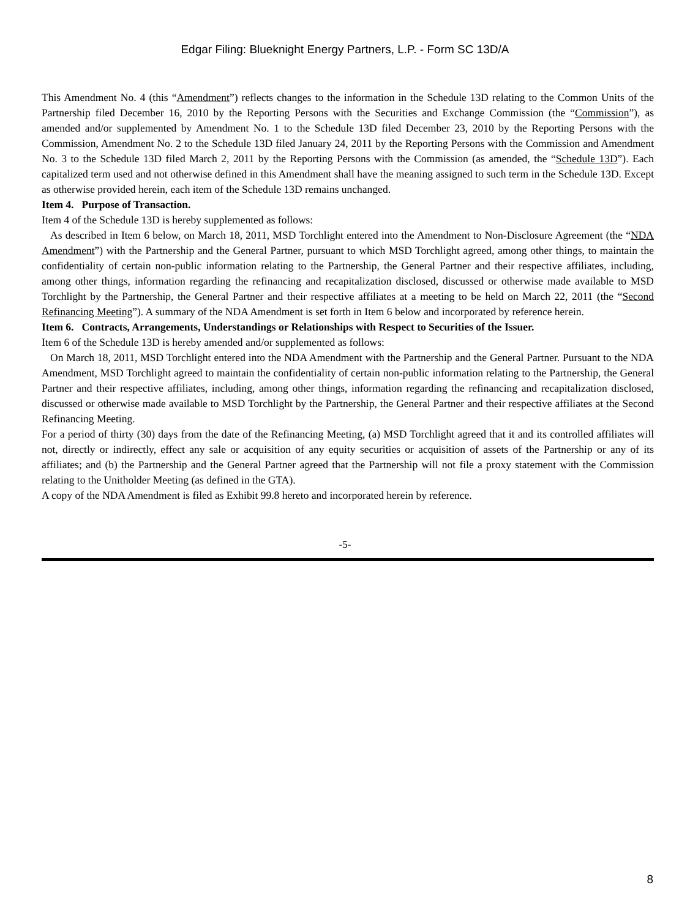Edgar Filing: Blueknight Energy Partners, L.P. - Form SC 13D/A
This Amendment No. 4 (this “Amendment”) reflects changes to the information in the Schedule 13D relating to the Common Units of the Partnership filed December 16, 2010 by the Reporting Persons with the Securities and Exchange Commission (the “Commission”), as amended and/or supplemented by Amendment No. 1 to the Schedule 13D filed December 23, 2010 by the Reporting Persons with the Commission, Amendment No. 2 to the Schedule 13D filed January 24, 2011 by the Reporting Persons with the Commission and Amendment No. 3 to the Schedule 13D filed March 2, 2011 by the Reporting Persons with the Commission (as amended, the “Schedule 13D”). Each capitalized term used and not otherwise defined in this Amendment shall have the meaning assigned to such term in the Schedule 13D. Except as otherwise provided herein, each item of the Schedule 13D remains unchanged.
Item 4. Purpose of Transaction.
Item 4 of the Schedule 13D is hereby supplemented as follows:
As described in Item 6 below, on March 18, 2011, MSD Torchlight entered into the Amendment to Non-Disclosure Agreement (the “NDA Amendment”) with the Partnership and the General Partner, pursuant to which MSD Torchlight agreed, among other things, to maintain the confidentiality of certain non-public information relating to the Partnership, the General Partner and their respective affiliates, including, among other things, information regarding the refinancing and recapitalization disclosed, discussed or otherwise made available to MSD Torchlight by the Partnership, the General Partner and their respective affiliates at a meeting to be held on March 22, 2011 (the “Second Refinancing Meeting”). A summary of the NDA Amendment is set forth in Item 6 below and incorporated by reference herein.
Item 6. Contracts, Arrangements, Understandings or Relationships with Respect to Securities of the Issuer.
Item 6 of the Schedule 13D is hereby amended and/or supplemented as follows:
On March 18, 2011, MSD Torchlight entered into the NDA Amendment with the Partnership and the General Partner. Pursuant to the NDA Amendment, MSD Torchlight agreed to maintain the confidentiality of certain non-public information relating to the Partnership, the General Partner and their respective affiliates, including, among other things, information regarding the refinancing and recapitalization disclosed, discussed or otherwise made available to MSD Torchlight by the Partnership, the General Partner and their respective affiliates at the Second Refinancing Meeting.
For a period of thirty (30) days from the date of the Refinancing Meeting, (a) MSD Torchlight agreed that it and its controlled affiliates will not, directly or indirectly, effect any sale or acquisition of any equity securities or acquisition of assets of the Partnership or any of its affiliates; and (b) the Partnership and the General Partner agreed that the Partnership will not file a proxy statement with the Commission relating to the Unitholder Meeting (as defined in the GTA).
A copy of the NDA Amendment is filed as Exhibit 99.8 hereto and incorporated herein by reference.
-5-
8